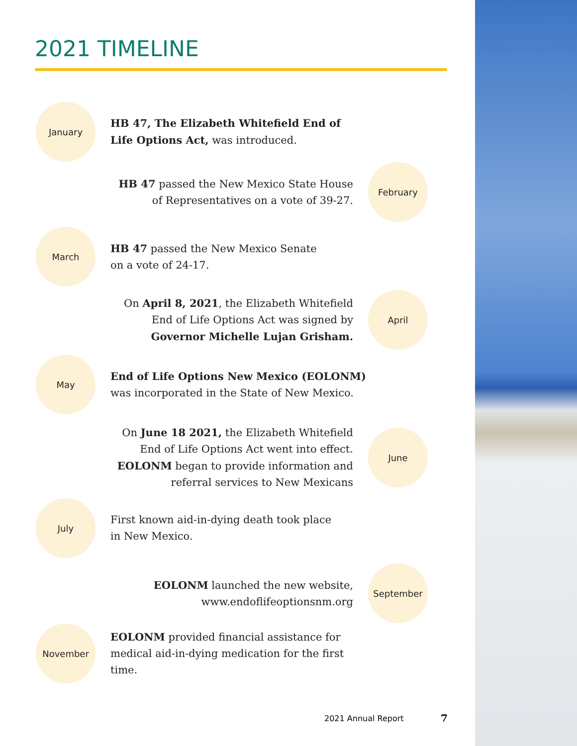2021 TIMELINE
January
HB 47, The Elizabeth Whitefield End of
Life Options Act, was introduced.
February
HB 47 passed the New Mexico State House
of Representatives on a vote of 39-27.
March
HB 47 passed the New Mexico Senate
on a vote of 24-17.
April
On April 8, 2021, the Elizabeth Whitefield
End of Life Options Act was signed by
Governor Michelle Lujan Grisham.
May
End of Life Options New Mexico (EOLONM)
was incorporated in the State of New Mexico.
June
On June 18 2021, the Elizabeth Whitefield
End of Life Options Act went into effect.
EOLONM began to provide information and
referral services to New Mexicans
July
First known aid-in-dying death took place
in New Mexico.
September
EOLONM launched the new website,
www.endoflifeoptionsnm.org
November
EOLONM provided financial assistance for
medical aid-in-dying medication for the first
time.
2021 Annual Report 7